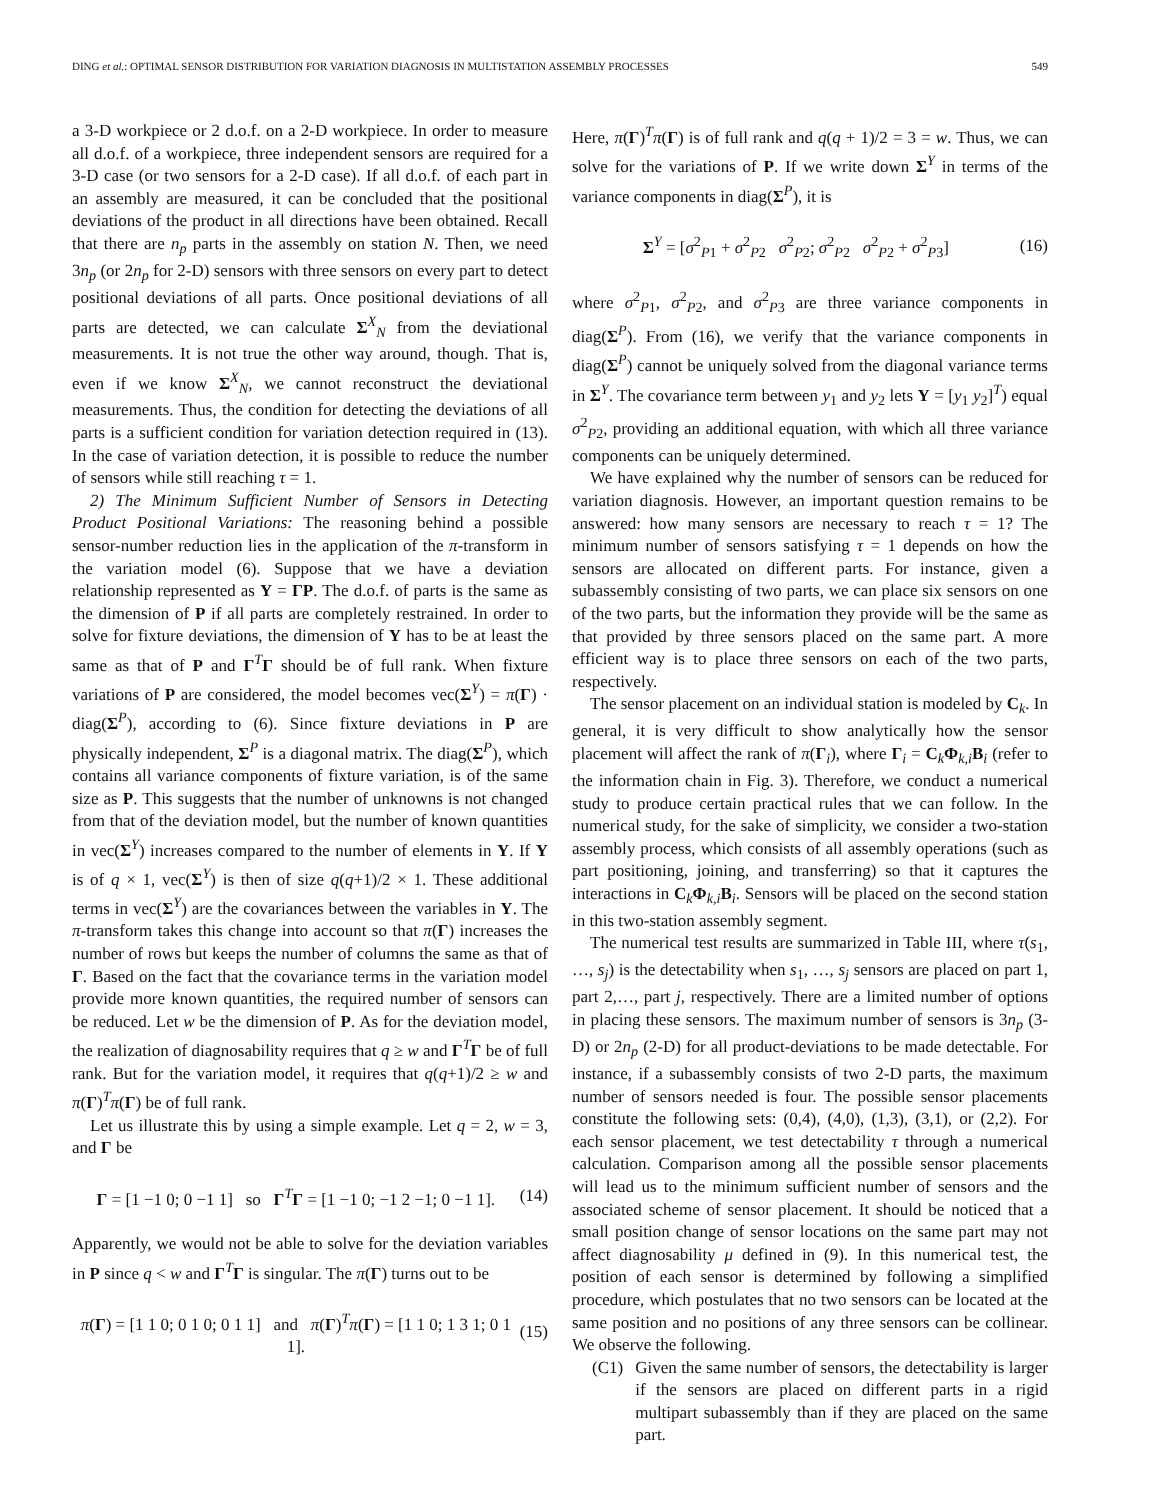DING et al.: OPTIMAL SENSOR DISTRIBUTION FOR VARIATION DIAGNOSIS IN MULTISTATION ASSEMBLY PROCESSES 549
a 3-D workpiece or 2 d.o.f. on a 2-D workpiece. In order to measure all d.o.f. of a workpiece, three independent sensors are required for a 3-D case (or two sensors for a 2-D case). If all d.o.f. of each part in an assembly are measured, it can be concluded that the positional deviations of the product in all directions have been obtained. Recall that there are n<sub>p</sub> parts in the assembly on station N. Then, we need 3n<sub>p</sub> (or 2n<sub>p</sub> for 2-D) sensors with three sensors on every part to detect positional deviations of all parts. Once positional deviations of all parts are detected, we can calculate Σ<sup>X</sup><sub>N</sub> from the deviational measurements. It is not true the other way around, though. That is, even if we know Σ<sup>X</sup><sub>N</sub>, we cannot reconstruct the deviational measurements. Thus, the condition for detecting the deviations of all parts is a sufficient condition for variation detection required in (13). In the case of variation detection, it is possible to reduce the number of sensors while still reaching τ = 1.
2) The Minimum Sufficient Number of Sensors in Detecting Product Positional Variations: The reasoning behind a possible sensor-number reduction lies in the application of the π-transform in the variation model (6). Suppose that we have a deviation relationship represented as Y = ΓP. The d.o.f. of parts is the same as the dimension of P if all parts are completely restrained. In order to solve for fixture deviations, the dimension of Y has to be at least the same as that of P and Γ<sup>T</sup>Γ should be of full rank. When fixture variations of P are considered, the model becomes vec(Σ<sup>Y</sup>) = π(Γ) · diag(Σ<sup>P</sup>), according to (6). Since fixture deviations in P are physically independent, Σ<sup>P</sup> is a diagonal matrix. The diag(Σ<sup>P</sup>), which contains all variance components of fixture variation, is of the same size as P. This suggests that the number of unknowns is not changed from that of the deviation model, but the number of known quantities in vec(Σ<sup>Y</sup>) increases compared to the number of elements in Y. If Y is of q × 1, vec(Σ<sup>Y</sup>) is then of size q(q+1)/2 × 1. These additional terms in vec(Σ<sup>Y</sup>) are the covariances between the variables in Y. The π-transform takes this change into account so that π(Γ) increases the number of rows but keeps the number of columns the same as that of Γ. Based on the fact that the covariance terms in the variation model provide more known quantities, the required number of sensors can be reduced. Let w be the dimension of P. As for the deviation model, the realization of diagnosability requires that q ≥ w and Γ<sup>T</sup>Γ be of full rank. But for the variation model, it requires that q(q+1)/2 ≥ w and π(Γ)<sup>T</sup>π(Γ) be of full rank.
Let us illustrate this by using a simple example. Let q = 2, w = 3, and Γ be
Γ = [1 −1 0; 0 −1 1] so Γ<sup>T</sup>Γ = [1 −1 0; −1 2 −1; 0 −1 1]. (14)
Apparently, we would not be able to solve for the deviation variables in P since q < w and Γ<sup>T</sup>Γ is singular. The π(Γ) turns out to be
π(Γ) = [1 1 0; 0 1 0; 0 1 1] and π(Γ)<sup>T</sup>π(Γ) = [1 1 0; 1 3 1; 0 1 1]. (15)
Here, π(Γ)<sup>T</sup>π(Γ) is of full rank and q(q + 1)/2 = 3 = w. Thus, we can solve for the variations of P. If we write down Σ<sup>Y</sup> in terms of the variance components in diag(Σ<sup>P</sup>), it is
Σ<sup>Y</sup> = [σ<sup>2</sup><sub>P1</sub> + σ<sup>2</sup><sub>P2</sub> σ<sup>2</sup><sub>P2</sub>; σ<sup>2</sup><sub>P2</sub> σ<sup>2</sup><sub>P2</sub> + σ<sup>2</sup><sub>P3</sub>] (16)
where σ<sup>2</sup><sub>P1</sub>, σ<sup>2</sup><sub>P2</sub>, and σ<sup>2</sup><sub>P3</sub> are three variance components in diag(Σ<sup>P</sup>). From (16), we verify that the variance components in diag(Σ<sup>P</sup>) cannot be uniquely solved from the diagonal variance terms in Σ<sup>Y</sup>. The covariance term between y<sub>1</sub> and y<sub>2</sub> lets Y = [y<sub>1</sub> y<sub>2</sub>]<sup>T</sup>) equal σ<sup>2</sup><sub>P2</sub>, providing an additional equation, with which all three variance components can be uniquely determined.
We have explained why the number of sensors can be reduced for variation diagnosis. However, an important question remains to be answered: how many sensors are necessary to reach τ = 1? The minimum number of sensors satisfying τ = 1 depends on how the sensors are allocated on different parts. For instance, given a subassembly consisting of two parts, we can place six sensors on one of the two parts, but the information they provide will be the same as that provided by three sensors placed on the same part. A more efficient way is to place three sensors on each of the two parts, respectively.
The sensor placement on an individual station is modeled by C<sub>k</sub>. In general, it is very difficult to show analytically how the sensor placement will affect the rank of π(Γ<sub>i</sub>), where Γ<sub>i</sub> = C<sub>k</sub>Φ<sub>k,i</sub>B<sub>i</sub> (refer to the information chain in Fig. 3). Therefore, we conduct a numerical study to produce certain practical rules that we can follow. In the numerical study, for the sake of simplicity, we consider a two-station assembly process, which consists of all assembly operations (such as part positioning, joining, and transferring) so that it captures the interactions in C<sub>k</sub>Φ<sub>k,i</sub>B<sub>i</sub>. Sensors will be placed on the second station in this two-station assembly segment.
The numerical test results are summarized in Table III, where τ(s<sub>1</sub>, …, s<sub>j</sub>) is the detectability when s<sub>1</sub>, …, s<sub>j</sub> sensors are placed on part 1, part 2,…, part j, respectively. There are a limited number of options in placing these sensors. The maximum number of sensors is 3n<sub>p</sub> (3-D) or 2n<sub>p</sub> (2-D) for all product-deviations to be made detectable. For instance, if a subassembly consists of two 2-D parts, the maximum number of sensors needed is four. The possible sensor placements constitute the following sets: (0,4), (4,0), (1,3), (3,1), or (2,2). For each sensor placement, we test detectability τ through a numerical calculation. Comparison among all the possible sensor placements will lead us to the minimum sufficient number of sensors and the associated scheme of sensor placement. It should be noticed that a small position change of sensor locations on the same part may not affect diagnosability μ defined in (9). In this numerical test, the position of each sensor is determined by following a simplified procedure, which postulates that no two sensors can be located at the same position and no positions of any three sensors can be collinear. We observe the following.
(C1) Given the same number of sensors, the detectability is larger if the sensors are placed on different parts in a rigid multipart subassembly than if they are placed on the same part.